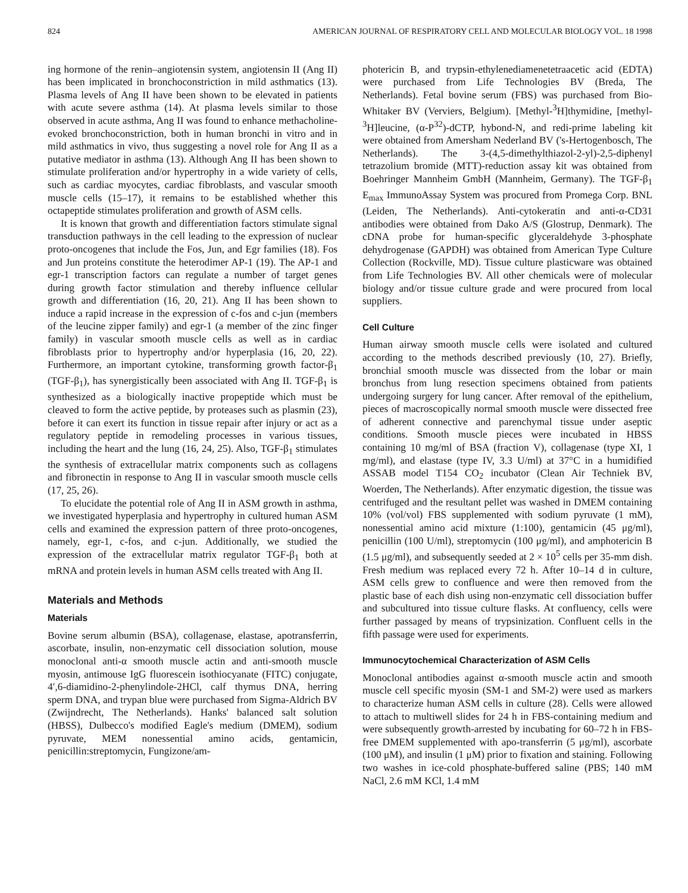824 AMERICAN JOURNAL OF RESPIRATORY CELL AND MOLECULAR BIOLOGY VOL. 18 1998
ing hormone of the renin–angiotensin system, angiotensin II (Ang II) has been implicated in bronchoconstriction in mild asthmatics (13). Plasma levels of Ang II have been shown to be elevated in patients with acute severe asthma (14). At plasma levels similar to those observed in acute asthma, Ang II was found to enhance methacholine-evoked bronchoconstriction, both in human bronchi in vitro and in mild asthmatics in vivo, thus suggesting a novel role for Ang II as a putative mediator in asthma (13). Although Ang II has been shown to stimulate proliferation and/or hypertrophy in a wide variety of cells, such as cardiac myocytes, cardiac fibroblasts, and vascular smooth muscle cells (15–17), it remains to be established whether this octapeptide stimulates proliferation and growth of ASM cells.
It is known that growth and differentiation factors stimulate signal transduction pathways in the cell leading to the expression of nuclear proto-oncogenes that include the Fos, Jun, and Egr families (18). Fos and Jun proteins constitute the heterodimer AP-1 (19). The AP-1 and egr-1 transcription factors can regulate a number of target genes during growth factor stimulation and thereby influence cellular growth and differentiation (16, 20, 21). Ang II has been shown to induce a rapid increase in the expression of c-fos and c-jun (members of the leucine zipper family) and egr-1 (a member of the zinc finger family) in vascular smooth muscle cells as well as in cardiac fibroblasts prior to hypertrophy and/or hyperplasia (16, 20, 22). Furthermore, an important cytokine, transforming growth factor-β<sub>1</sub> (TGF-β<sub>1</sub>), has synergistically been associated with Ang II. TGF-β<sub>1</sub> is synthesized as a biologically inactive propeptide which must be cleaved to form the active peptide, by proteases such as plasmin (23), before it can exert its function in tissue repair after injury or act as a regulatory peptide in remodeling processes in various tissues, including the heart and the lung (16, 24, 25). Also, TGF-β<sub>1</sub> stimulates the synthesis of extracellular matrix components such as collagens and fibronectin in response to Ang II in vascular smooth muscle cells (17, 25, 26).
To elucidate the potential role of Ang II in ASM growth in asthma, we investigated hyperplasia and hypertrophy in cultured human ASM cells and examined the expression pattern of three proto-oncogenes, namely, egr-1, c-fos, and c-jun. Additionally, we studied the expression of the extracellular matrix regulator TGF-β<sub>1</sub> both at mRNA and protein levels in human ASM cells treated with Ang II.
Materials and Methods
Materials
Bovine serum albumin (BSA), collagenase, elastase, apotransferrin, ascorbate, insulin, non-enzymatic cell dissociation solution, mouse monoclonal anti-α smooth muscle actin and anti-smooth muscle myosin, antimouse IgG fluorescein isothiocyanate (FITC) conjugate, 4′,6-diamidino-2-phenylindole-2HCl, calf thymus DNA, herring sperm DNA, and trypan blue were purchased from Sigma-Aldrich BV (Zwijndrecht, The Netherlands). Hanks' balanced salt solution (HBSS), Dulbecco's modified Eagle's medium (DMEM), sodium pyruvate, MEM nonessential amino acids, gentamicin, penicillin:streptomycin, Fungizone/am-
photericin B, and trypsin-ethylenediamenetetraacetic acid (EDTA) were purchased from Life Technologies BV (Breda, The Netherlands). Fetal bovine serum (FBS) was purchased from Bio-Whitaker BV (Verviers, Belgium). [Methyl-<sup>3</sup>H]thymidine, [methyl-<sup>3</sup>H]leucine, (α-P<sup>32</sup>)-dCTP, hybond-N, and redi-prime labeling kit were obtained from Amersham Nederland BV ('s-Hertogenbosch, The Netherlands). The 3-(4,5-dimethylthiazol-2-yl)-2,5-diphenyl tetrazolium bromide (MTT)-reduction assay kit was obtained from Boehringer Mannheim GmbH (Mannheim, Germany). The TGF-β<sub>1</sub> E<sub>max</sub> ImmunoAssay System was procured from Promega Corp. BNL (Leiden, The Netherlands). Anti-cytokeratin and anti-α-CD31 antibodies were obtained from Dako A/S (Glostrup, Denmark). The cDNA probe for human-specific glyceraldehyde 3-phosphate dehydrogenase (GAPDH) was obtained from American Type Culture Collection (Rockville, MD). Tissue culture plasticware was obtained from Life Technologies BV. All other chemicals were of molecular biology and/or tissue culture grade and were procured from local suppliers.
Cell Culture
Human airway smooth muscle cells were isolated and cultured according to the methods described previously (10, 27). Briefly, bronchial smooth muscle was dissected from the lobar or main bronchus from lung resection specimens obtained from patients undergoing surgery for lung cancer. After removal of the epithelium, pieces of macroscopically normal smooth muscle were dissected free of adherent connective and parenchymal tissue under aseptic conditions. Smooth muscle pieces were incubated in HBSS containing 10 mg/ml of BSA (fraction V), collagenase (type XI, 1 mg/ml), and elastase (type IV, 3.3 U/ml) at 37°C in a humidified ASSAB model T154 CO<sub>2</sub> incubator (Clean Air Techniek BV, Woerden, The Netherlands). After enzymatic digestion, the tissue was centrifuged and the resultant pellet was washed in DMEM containing 10% (vol/vol) FBS supplemented with sodium pyruvate (1 mM), nonessential amino acid mixture (1:100), gentamicin (45 μg/ml), penicillin (100 U/ml), streptomycin (100 μg/ml), and amphotericin B (1.5 μg/ml), and subsequently seeded at 2 × 10<sup>5</sup> cells per 35-mm dish. Fresh medium was replaced every 72 h. After 10–14 d in culture, ASM cells grew to confluence and were then removed from the plastic base of each dish using non-enzymatic cell dissociation buffer and subcultured into tissue culture flasks. At confluency, cells were further passaged by means of trypsinization. Confluent cells in the fifth passage were used for experiments.
Immunocytochemical Characterization of ASM Cells
Monoclonal antibodies against α-smooth muscle actin and smooth muscle cell specific myosin (SM-1 and SM-2) were used as markers to characterize human ASM cells in culture (28). Cells were allowed to attach to multiwell slides for 24 h in FBS-containing medium and were subsequently growth-arrested by incubating for 60–72 h in FBS-free DMEM supplemented with apo-transferrin (5 μg/ml), ascorbate (100 μM), and insulin (1 μM) prior to fixation and staining. Following two washes in ice-cold phosphate-buffered saline (PBS; 140 mM NaCl, 2.6 mM KCl, 1.4 mM